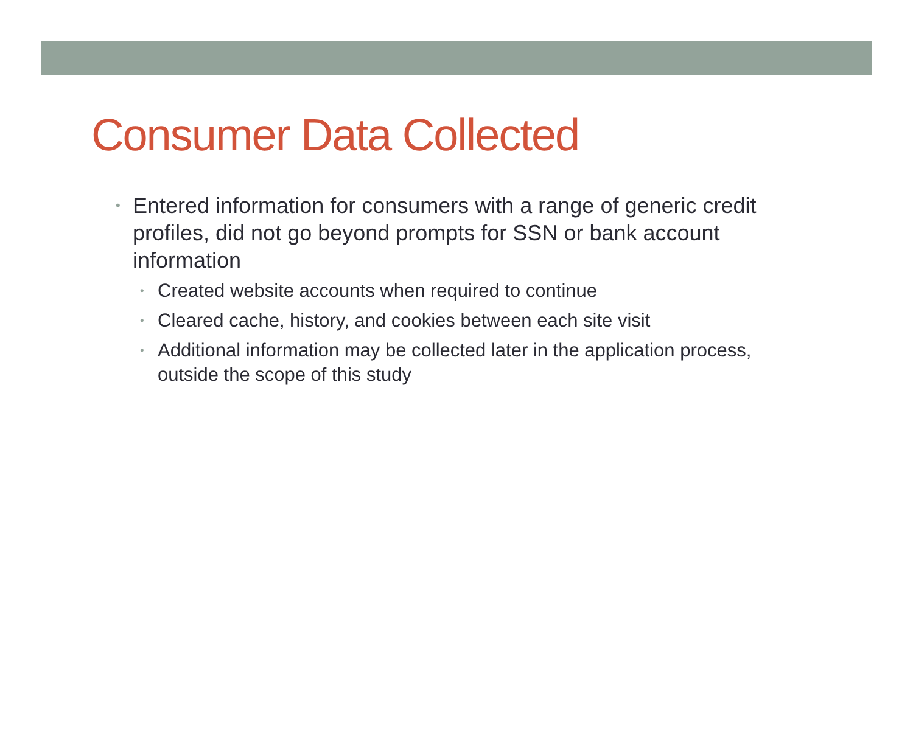Consumer Data Collected
• Entered information for consumers with a range of generic credit profiles, did not go beyond prompts for SSN or bank account information
• Created website accounts when required to continue
• Cleared cache, history, and cookies between each site visit
• Additional information may be collected later in the application process, outside the scope of this study